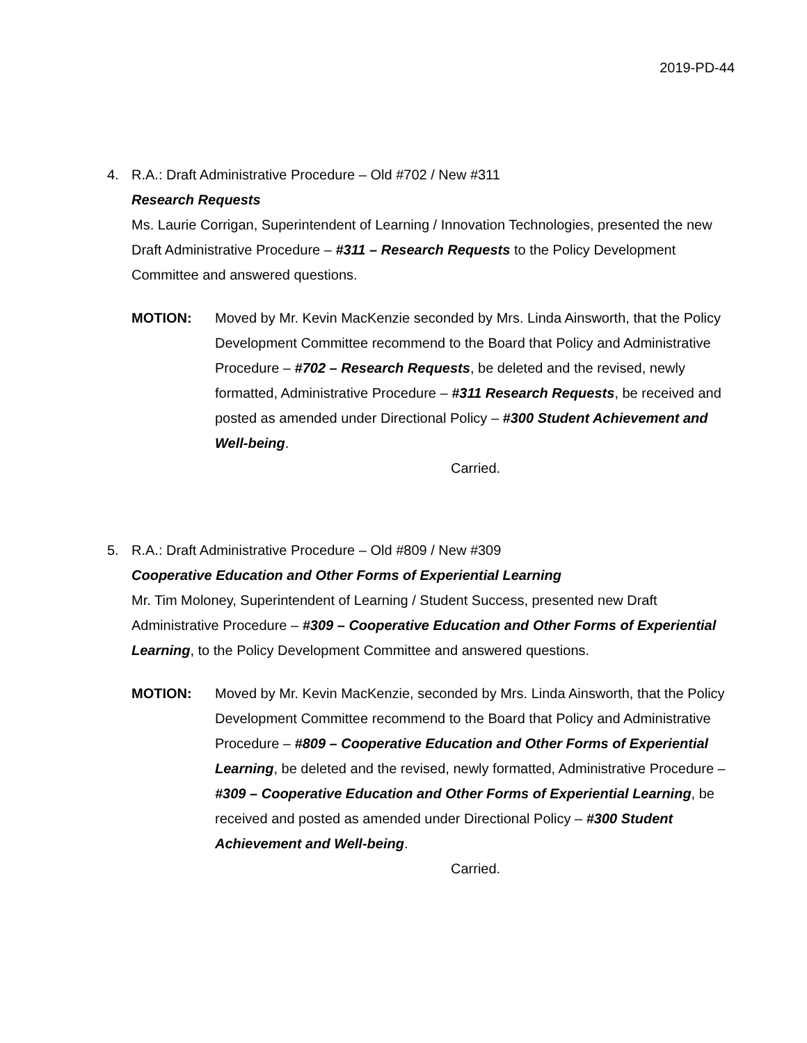2019-PD-44
4. R.A.: Draft Administrative Procedure – Old #702 / New #311
Research Requests
Ms. Laurie Corrigan, Superintendent of Learning / Innovation Technologies, presented the new Draft Administrative Procedure – #311 – Research Requests to the Policy Development Committee and answered questions.
MOTION: Moved by Mr. Kevin MacKenzie seconded by Mrs. Linda Ainsworth, that the Policy Development Committee recommend to the Board that Policy and Administrative Procedure – #702 – Research Requests, be deleted and the revised, newly formatted, Administrative Procedure – #311 Research Requests, be received and posted as amended under Directional Policy – #300 Student Achievement and Well-being.
Carried.
5. R.A.: Draft Administrative Procedure – Old #809 / New #309
Cooperative Education and Other Forms of Experiential Learning
Mr. Tim Moloney, Superintendent of Learning / Student Success, presented new Draft Administrative Procedure – #309 – Cooperative Education and Other Forms of Experiential Learning, to the Policy Development Committee and answered questions.
MOTION: Moved by Mr. Kevin MacKenzie, seconded by Mrs. Linda Ainsworth, that the Policy Development Committee recommend to the Board that Policy and Administrative Procedure – #809 – Cooperative Education and Other Forms of Experiential Learning, be deleted and the revised, newly formatted, Administrative Procedure – #309 – Cooperative Education and Other Forms of Experiential Learning, be received and posted as amended under Directional Policy – #300 Student Achievement and Well-being.
Carried.